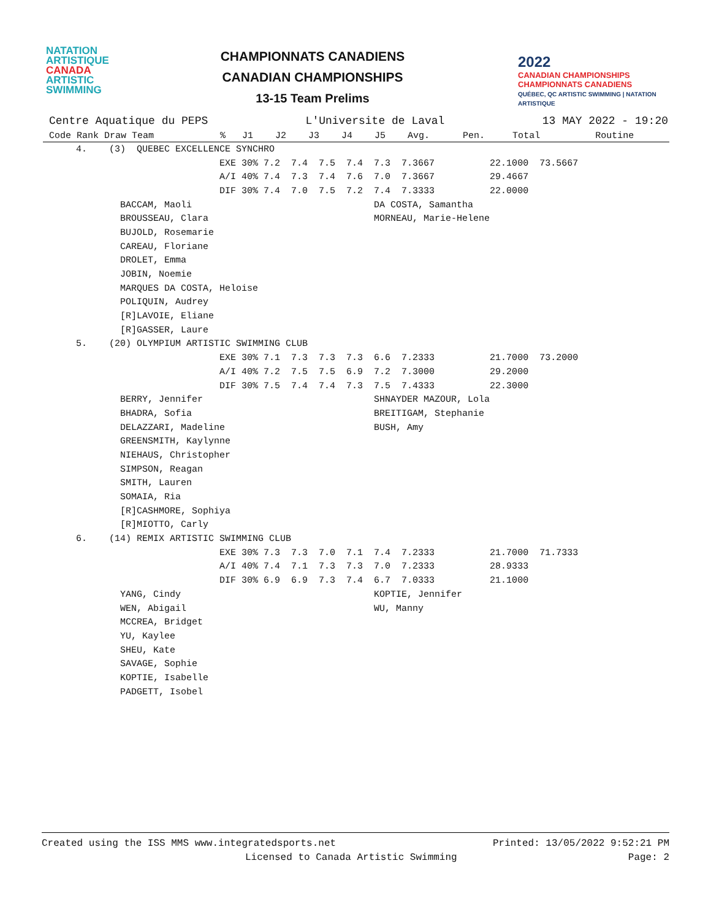NATATION
ARTISTIQUE
CANADA
ARTISTIC
SWIMMING
CHAMPIONNATS CANADIENS
CANADIAN CHAMPIONSHIPS
13-15 Team Prelims
2022
CANADIAN CHAMPIONSHIPS
CHAMPIONNATS CANADIENS
QUÉBEC, QC ARTISTIC SWIMMING | NATATION ARTISTIQUE
Centre Aquatique du PEPS L'Universite de Laval 13 MAY 2022 - 19:20
| Code Rank Draw Team % J1 J2 J3 J4 J5 Avg. Pen. Total Routine |
| --- |
| 4. (3) QUEBEC EXCELLENCE SYNCHRO |
| EXE 30% 7.2 7.4 7.5 7.4 7.3 7.3667 22.1000 73.5667 |
| A/I 40% 7.4 7.3 7.4 7.6 7.0 7.3667 29.4667 |
| DIF 30% 7.4 7.0 7.5 7.2 7.4 7.3333 22.0000 |
| BACCAM, Maoli DA COSTA, Samantha |
| BROUSSEAU, Clara MORNEAU, Marie-Helene |
| BUJOLD, Rosemarie |
| CAREAU, Floriane |
| DROLET, Emma |
| JOBIN, Noemie |
| MARQUES DA COSTA, Heloise |
| POLIQUIN, Audrey |
| [R]LAVOIE, Eliane |
| [R]GASSER, Laure |
| 5. (20) OLYMPIUM ARTISTIC SWIMMING CLUB |
| EXE 30% 7.1 7.3 7.3 7.3 6.6 7.2333 21.7000 73.2000 |
| A/I 40% 7.2 7.5 7.5 6.9 7.2 7.3000 29.2000 |
| DIF 30% 7.5 7.4 7.4 7.3 7.5 7.4333 22.3000 |
| BERRY, Jennifer SHNAYDER MAZOUR, Lola |
| BHADRA, Sofia BREITIGAM, Stephanie |
| DELAZZARI, Madeline BUSH, Amy |
| GREENSMITH, Kaylynne |
| NIEHAUS, Christopher |
| SIMPSON, Reagan |
| SMITH, Lauren |
| SOMAIA, Ria |
| [R]CASHMORE, Sophiya |
| [R]MIOTTO, Carly |
| 6. (14) REMIX ARTISTIC SWIMMING CLUB |
| EXE 30% 7.3 7.3 7.0 7.1 7.4 7.2333 21.7000 71.7333 |
| A/I 40% 7.4 7.1 7.3 7.3 7.0 7.2333 28.9333 |
| DIF 30% 6.9 6.9 7.3 7.4 6.7 7.0333 21.1000 |
| YANG, Cindy KOPTIE, Jennifer |
| WEN, Abigail WU, Manny |
| MCCREA, Bridget |
| YU, Kaylee |
| SHEU, Kate |
| SAVAGE, Sophie |
| KOPTIE, Isabelle |
| PADGETT, Isobel |
Created using the ISS MMS www.integratedsports.net Printed: 13/05/2022 9:52:21 PM
Licensed to Canada Artistic Swimming Page: 2